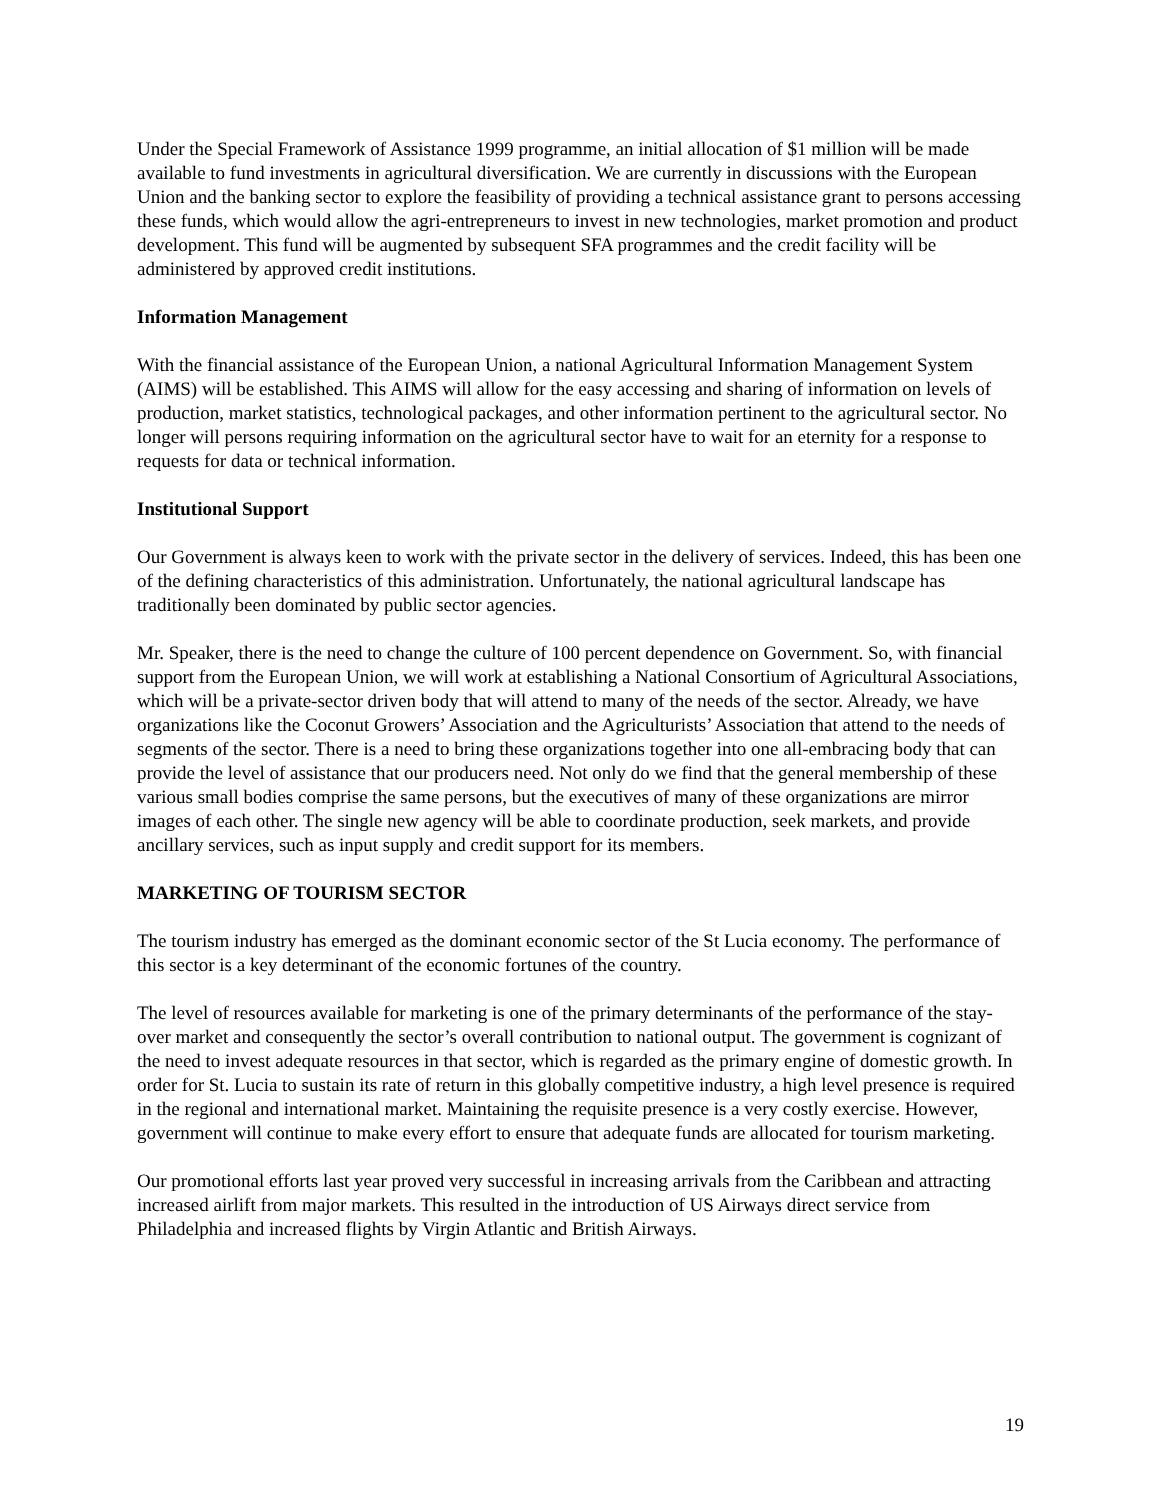Under the Special Framework of Assistance 1999 programme, an initial allocation of $1 million will be made available to fund investments in agricultural diversification. We are currently in discussions with the European Union and the banking sector to explore the feasibility of providing a technical assistance grant to persons accessing these funds, which would allow the agri-entrepreneurs to invest in new technologies, market promotion and product development. This fund will be augmented by subsequent SFA programmes and the credit facility will be administered by approved credit institutions.
Information Management
With the financial assistance of the European Union, a national Agricultural Information Management System (AIMS) will be established. This AIMS will allow for the easy accessing and sharing of information on levels of production, market statistics, technological packages, and other information pertinent to the agricultural sector. No longer will persons requiring information on the agricultural sector have to wait for an eternity for a response to requests for data or technical information.
Institutional Support
Our Government is always keen to work with the private sector in the delivery of services. Indeed, this has been one of the defining characteristics of this administration. Unfortunately, the national agricultural landscape has traditionally been dominated by public sector agencies.
Mr. Speaker, there is the need to change the culture of 100 percent dependence on Government. So, with financial support from the European Union, we will work at establishing a National Consortium of Agricultural Associations, which will be a private-sector driven body that will attend to many of the needs of the sector. Already, we have organizations like the Coconut Growers’ Association and the Agriculturists’ Association that attend to the needs of segments of the sector. There is a need to bring these organizations together into one all-embracing body that can provide the level of assistance that our producers need. Not only do we find that the general membership of these various small bodies comprise the same persons, but the executives of many of these organizations are mirror images of each other. The single new agency will be able to coordinate production, seek markets, and provide ancillary services, such as input supply and credit support for its members.
MARKETING OF TOURISM SECTOR
The tourism industry has emerged as the dominant economic sector of the St Lucia economy. The performance of this sector is a key determinant of the economic fortunes of the country.
The level of resources available for marketing is one of the primary determinants of the performance of the stay-over market and consequently the sector’s overall contribution to national output. The government is cognizant of the need to invest adequate resources in that sector, which is regarded as the primary engine of domestic growth. In order for St. Lucia to sustain its rate of return in this globally competitive industry, a high level presence is required in the regional and international market. Maintaining the requisite presence is a very costly exercise. However, government will continue to make every effort to ensure that adequate funds are allocated for tourism marketing.
Our promotional efforts last year proved very successful in increasing arrivals from the Caribbean and attracting increased airlift from major markets. This resulted in the introduction of US Airways direct service from Philadelphia and increased flights by Virgin Atlantic and British Airways.
19